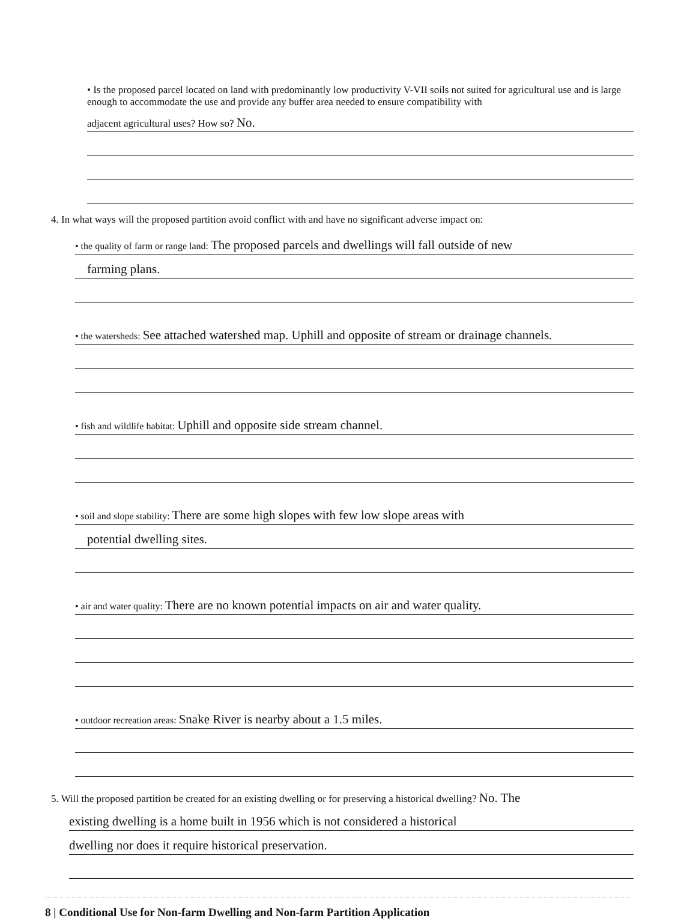• Is the proposed parcel located on land with predominantly low productivity V-VII soils not suited for agricultural use and is large enough to accommodate the use and provide any buffer area needed to ensure compatibility with
adjacent agricultural uses? How so? No.
4. In what ways will the proposed partition avoid conflict with and have no significant adverse impact on:
• the quality of farm or range land: The proposed parcels and dwellings will fall outside of new
farming plans.
• the watersheds: See attached watershed map. Uphill and opposite of stream or drainage channels.
• fish and wildlife habitat: Uphill and opposite side stream channel.
• soil and slope stability: There are some high slopes with few low slope areas with
potential dwelling sites.
• air and water quality: There are no known potential impacts on air and water quality.
• outdoor recreation areas: Snake River is nearby about a 1.5 miles.
5. Will the proposed partition be created for an existing dwelling or for preserving a historical dwelling? No. The
existing dwelling is a home built in 1956 which is not considered a historical
dwelling nor does it require historical preservation.
8 | Conditional Use for Non-farm Dwelling and Non-farm Partition Application